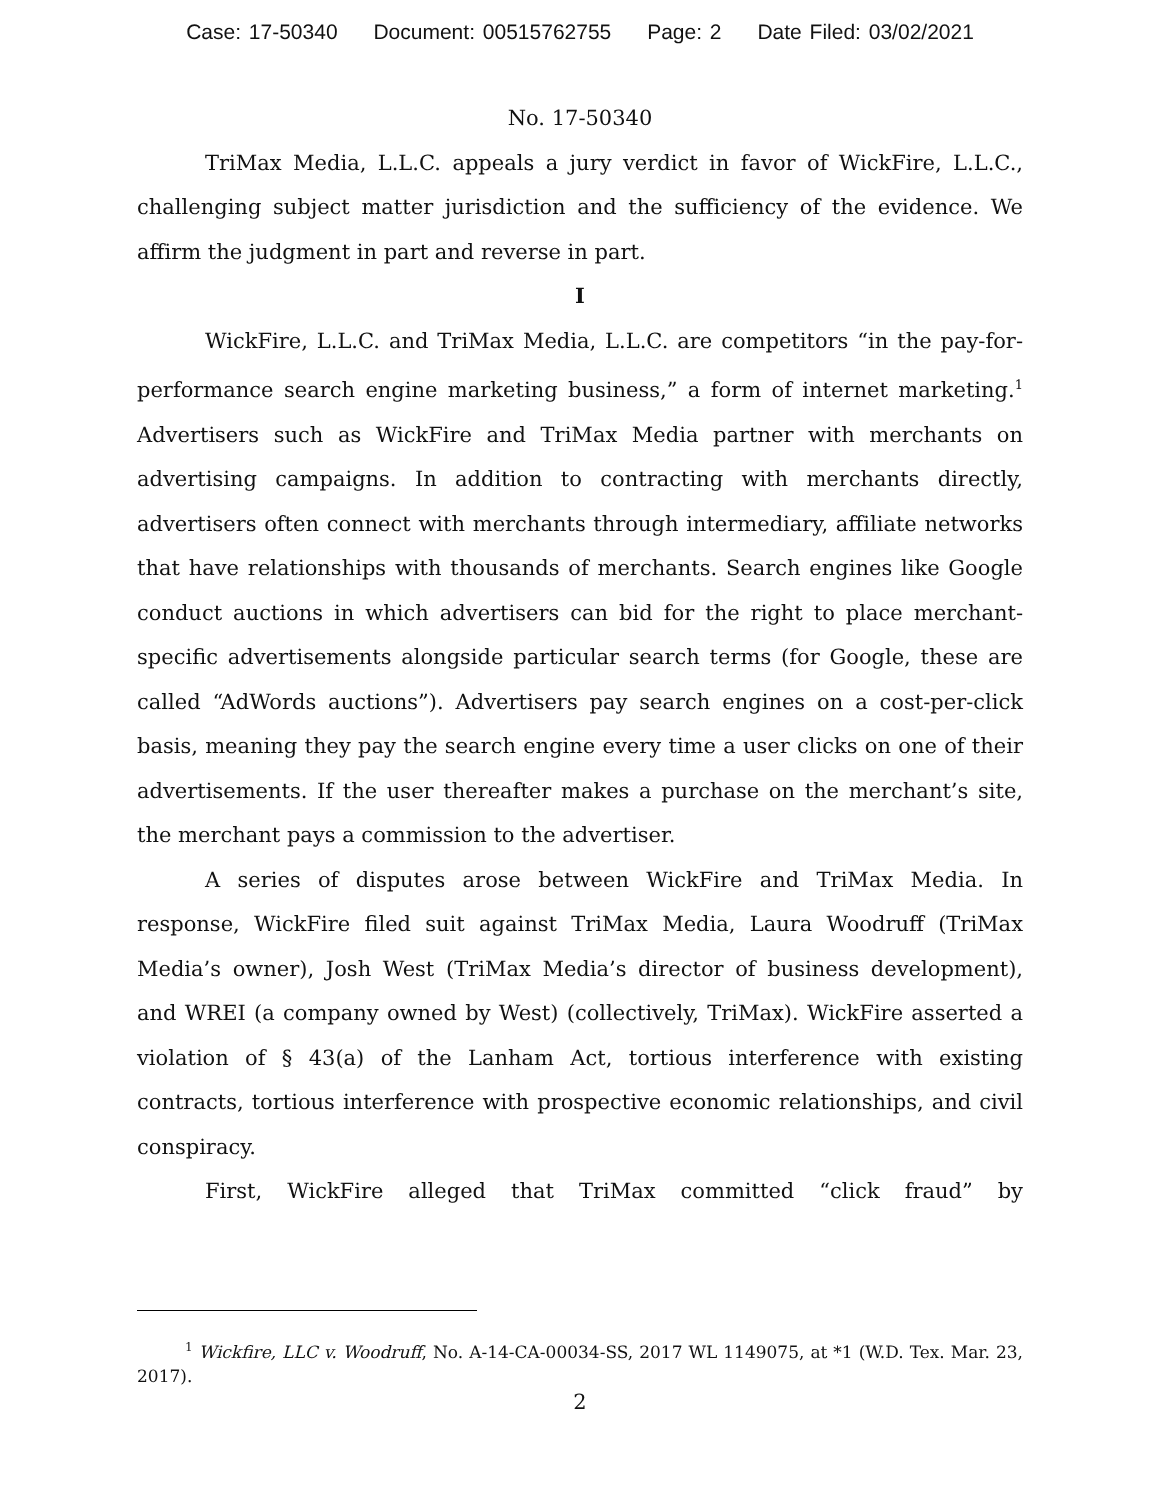Case: 17-50340 Document: 00515762755 Page: 2 Date Filed: 03/02/2021
No. 17-50340
TriMax Media, L.L.C. appeals a jury verdict in favor of WickFire, L.L.C., challenging subject matter jurisdiction and the sufficiency of the evidence. We affirm the judgment in part and reverse in part.
I
WickFire, L.L.C. and TriMax Media, L.L.C. are competitors “in the pay-for-performance search engine marketing business,” a form of internet marketing.<sup>1</sup> Advertisers such as WickFire and TriMax Media partner with merchants on advertising campaigns. In addition to contracting with merchants directly, advertisers often connect with merchants through intermediary, affiliate networks that have relationships with thousands of merchants. Search engines like Google conduct auctions in which advertisers can bid for the right to place merchant-specific advertisements alongside particular search terms (for Google, these are called “AdWords auctions”). Advertisers pay search engines on a cost-per-click basis, meaning they pay the search engine every time a user clicks on one of their advertisements. If the user thereafter makes a purchase on the merchant’s site, the merchant pays a commission to the advertiser.
A series of disputes arose between WickFire and TriMax Media. In response, WickFire filed suit against TriMax Media, Laura Woodruff (TriMax Media’s owner), Josh West (TriMax Media’s director of business development), and WREI (a company owned by West) (collectively, TriMax). WickFire asserted a violation of § 43(a) of the Lanham Act, tortious interference with existing contracts, tortious interference with prospective economic relationships, and civil conspiracy.
First, WickFire alleged that TriMax committed “click fraud” by
<sup>1</sup> Wickfire, LLC v. Woodruff, No. A-14-CA-00034-SS, 2017 WL 1149075, at *1 (W.D. Tex. Mar. 23, 2017).
2